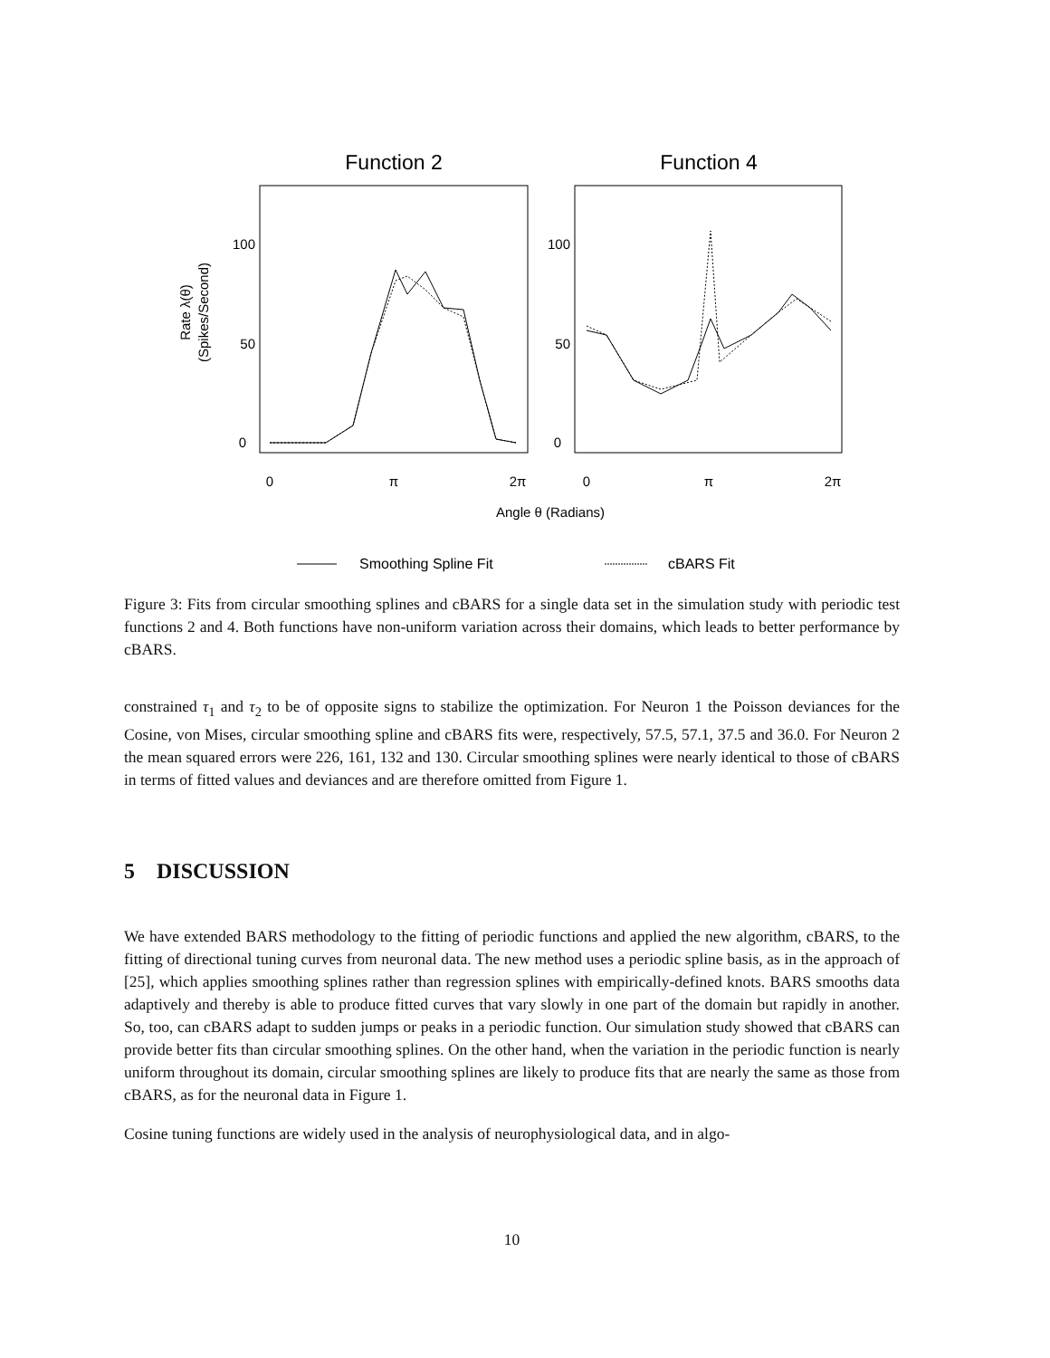Function 2
Function 4
100
50
0
100
50
0
0
π
2π
0
π
2π
Angle θ (Radians)
Rate λ(θ)
(Spikes/Second)
Smoothing Spline Fit
cBARS Fit
Figure 3: Fits from circular smoothing splines and cBARS for a single data set in the simulation study with periodic test functions 2 and 4. Both functions have non-uniform variation across their domains, which leads to better performance by cBARS.
constrained τ<sub>1</sub> and τ<sub>2</sub> to be of opposite signs to stabilize the optimization. For Neuron 1 the Poisson deviances for the Cosine, von Mises, circular smoothing spline and cBARS fits were, respectively, 57.5, 57.1, 37.5 and 36.0. For Neuron 2 the mean squared errors were 226, 161, 132 and 130. Circular smoothing splines were nearly identical to those of cBARS in terms of fitted values and deviances and are therefore omitted from Figure 1.
5 DISCUSSION
We have extended BARS methodology to the fitting of periodic functions and applied the new algorithm, cBARS, to the fitting of directional tuning curves from neuronal data. The new method uses a periodic spline basis, as in the approach of [25], which applies smoothing splines rather than regression splines with empirically-defined knots. BARS smooths data adaptively and thereby is able to produce fitted curves that vary slowly in one part of the domain but rapidly in another. So, too, can cBARS adapt to sudden jumps or peaks in a periodic function. Our simulation study showed that cBARS can provide better fits than circular smoothing splines. On the other hand, when the variation in the periodic function is nearly uniform throughout its domain, circular smoothing splines are likely to produce fits that are nearly the same as those from cBARS, as for the neuronal data in Figure 1.
Cosine tuning functions are widely used in the analysis of neurophysiological data, and in algo-
10